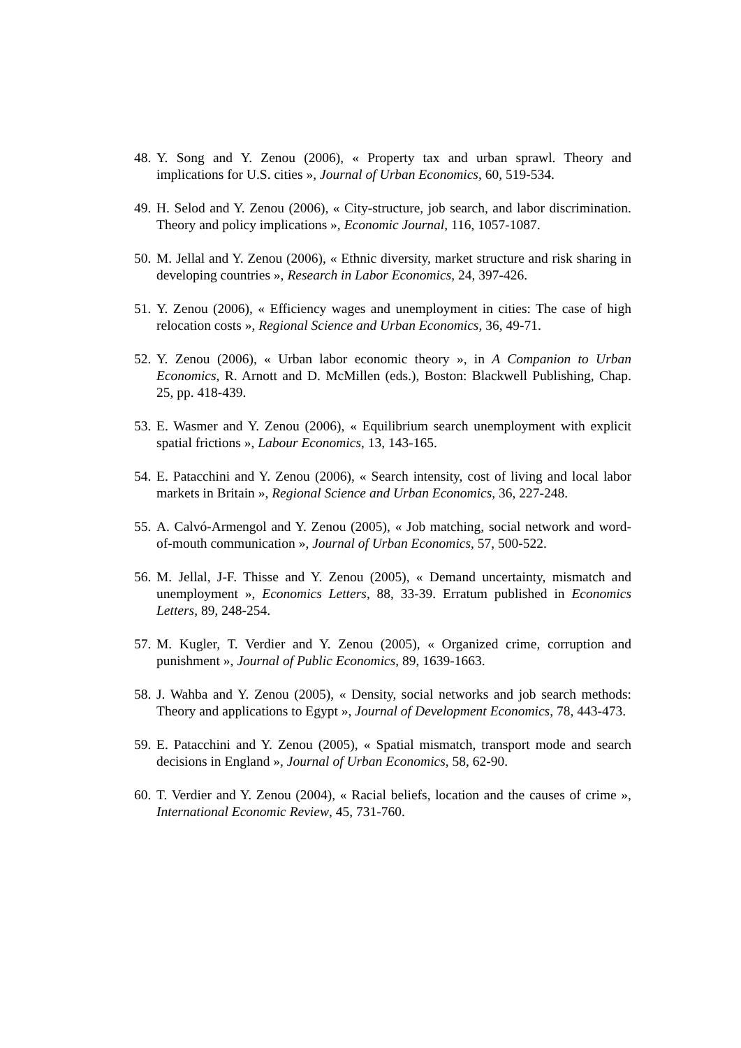48. Y. Song and Y. Zenou (2006), « Property tax and urban sprawl. Theory and implications for U.S. cities », Journal of Urban Economics, 60, 519-534.
49. H. Selod and Y. Zenou (2006), « City-structure, job search, and labor discrimination. Theory and policy implications », Economic Journal, 116, 1057-1087.
50. M. Jellal and Y. Zenou (2006), « Ethnic diversity, market structure and risk sharing in developing countries », Research in Labor Economics, 24, 397-426.
51. Y. Zenou (2006), « Efficiency wages and unemployment in cities: The case of high relocation costs », Regional Science and Urban Economics, 36, 49-71.
52. Y. Zenou (2006), « Urban labor economic theory », in A Companion to Urban Economics, R. Arnott and D. McMillen (eds.), Boston: Blackwell Publishing, Chap. 25, pp. 418-439.
53. E. Wasmer and Y. Zenou (2006), « Equilibrium search unemployment with explicit spatial frictions », Labour Economics, 13, 143-165.
54. E. Patacchini and Y. Zenou (2006), « Search intensity, cost of living and local labor markets in Britain », Regional Science and Urban Economics, 36, 227-248.
55. A. Calvó-Armengol and Y. Zenou (2005), « Job matching, social network and word-of-mouth communication », Journal of Urban Economics, 57, 500-522.
56. M. Jellal, J-F. Thisse and Y. Zenou (2005), « Demand uncertainty, mismatch and unemployment », Economics Letters, 88, 33-39. Erratum published in Economics Letters, 89, 248-254.
57. M. Kugler, T. Verdier and Y. Zenou (2005), « Organized crime, corruption and punishment », Journal of Public Economics, 89, 1639-1663.
58. J. Wahba and Y. Zenou (2005), « Density, social networks and job search methods: Theory and applications to Egypt », Journal of Development Economics, 78, 443-473.
59. E. Patacchini and Y. Zenou (2005), « Spatial mismatch, transport mode and search decisions in England », Journal of Urban Economics, 58, 62-90.
60. T. Verdier and Y. Zenou (2004), « Racial beliefs, location and the causes of crime », International Economic Review, 45, 731-760.